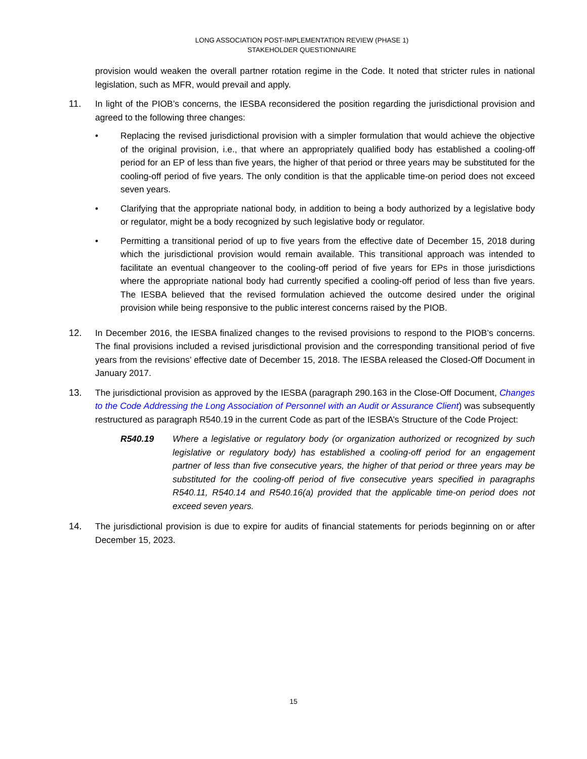LONG ASSOCIATION POST-IMPLEMENTATION REVIEW (PHASE 1)
STAKEHOLDER QUESTIONNAIRE
provision would weaken the overall partner rotation regime in the Code. It noted that stricter rules in national legislation, such as MFR, would prevail and apply.
11. In light of the PIOB’s concerns, the IESBA reconsidered the position regarding the jurisdictional provision and agreed to the following three changes:
• Replacing the revised jurisdictional provision with a simpler formulation that would achieve the objective of the original provision, i.e., that where an appropriately qualified body has established a cooling-off period for an EP of less than five years, the higher of that period or three years may be substituted for the cooling-off period of five years. The only condition is that the applicable time-on period does not exceed seven years.
• Clarifying that the appropriate national body, in addition to being a body authorized by a legislative body or regulator, might be a body recognized by such legislative body or regulator.
• Permitting a transitional period of up to five years from the effective date of December 15, 2018 during which the jurisdictional provision would remain available. This transitional approach was intended to facilitate an eventual changeover to the cooling-off period of five years for EPs in those jurisdictions where the appropriate national body had currently specified a cooling-off period of less than five years. The IESBA believed that the revised formulation achieved the outcome desired under the original provision while being responsive to the public interest concerns raised by the PIOB.
12. In December 2016, the IESBA finalized changes to the revised provisions to respond to the PIOB’s concerns. The final provisions included a revised jurisdictional provision and the corresponding transitional period of five years from the revisions’ effective date of December 15, 2018. The IESBA released the Closed-Off Document in January 2017.
13. The jurisdictional provision as approved by the IESBA (paragraph 290.163 in the Close-Off Document, Changes to the Code Addressing the Long Association of Personnel with an Audit or Assurance Client) was subsequently restructured as paragraph R540.19 in the current Code as part of the IESBA’s Structure of the Code Project:
R540.19 Where a legislative or regulatory body (or organization authorized or recognized by such legislative or regulatory body) has established a cooling-off period for an engagement partner of less than five consecutive years, the higher of that period or three years may be substituted for the cooling-off period of five consecutive years specified in paragraphs R540.11, R540.14 and R540.16(a) provided that the applicable time-on period does not exceed seven years.
14. The jurisdictional provision is due to expire for audits of financial statements for periods beginning on or after December 15, 2023.
15